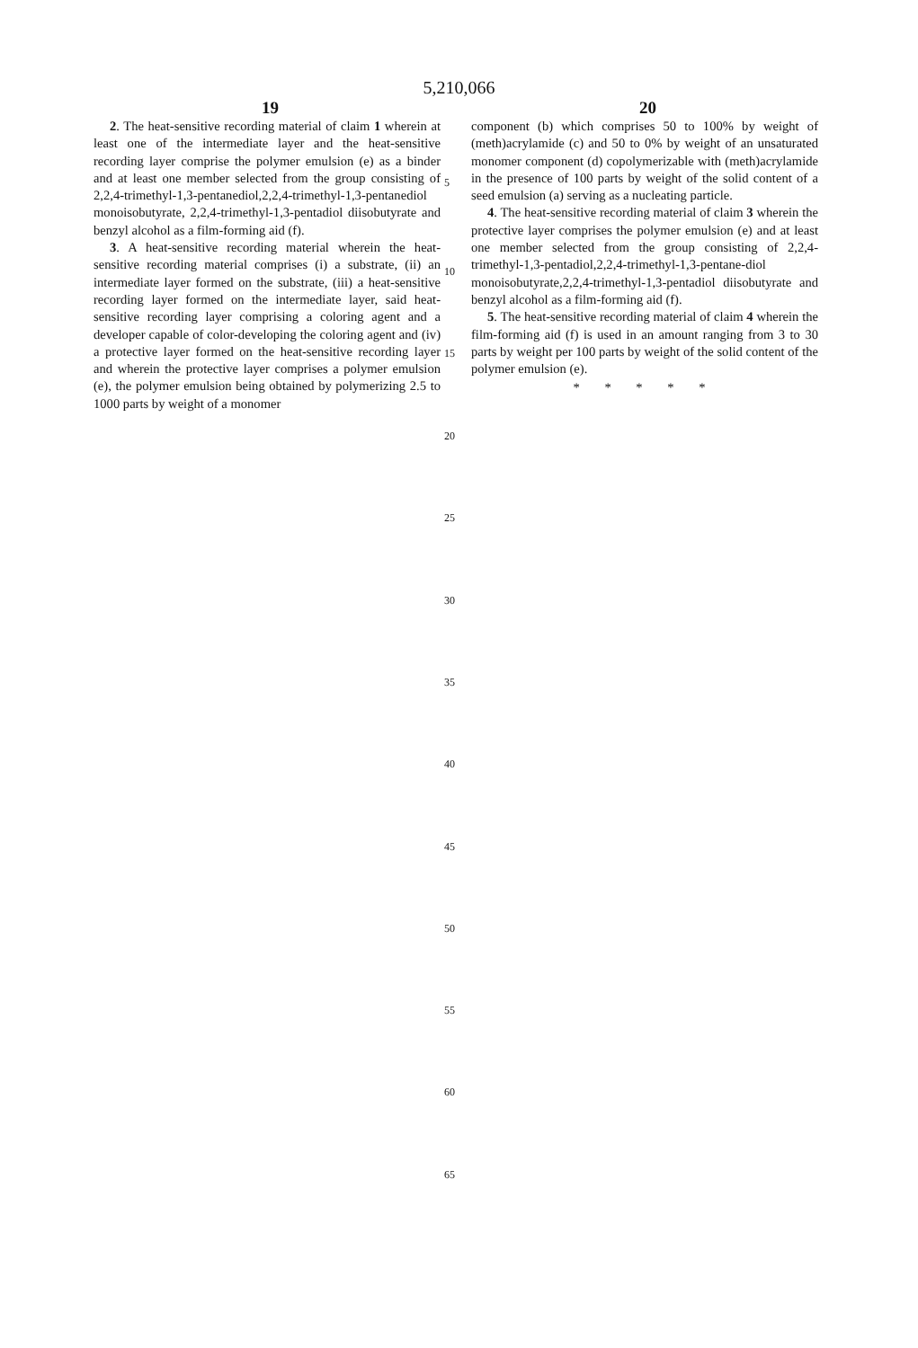5,210,066
19 20
2. The heat-sensitive recording material of claim 1 wherein at least one of the intermediate layer and the heat-sensitive recording layer comprise the polymer emulsion (e) as a binder and at least one member selected from the group consisting of 2,2,4-trimethyl-1,3-pentanediol,2,2,4-trimethyl-1,3-pentanediol monoisobutyrate, 2,2,4-trimethyl-1,3-pentadiol diisobutyrate and benzyl alcohol as a film-forming aid (f).
3. A heat-sensitive recording material wherein the heat-sensitive recording material comprises (i) a substrate, (ii) an intermediate layer formed on the substrate, (iii) a heat-sensitive recording layer formed on the intermediate layer, said heat-sensitive recording layer comprising a coloring agent and a developer capable of color-developing the coloring agent and (iv) a protective layer formed on the heat-sensitive recording layer and wherein the protective layer comprises a polymer emulsion (e), the polymer emulsion being obtained by polymerizing 2.5 to 1000 parts by weight of a monomer
5
10
15
20
25
30
35
40
45
50
55
60
65
component (b) which comprises 50 to 100% by weight of (meth)acrylamide (c) and 50 to 0% by weight of an unsaturated monomer component (d) copolymerizable with (meth)acrylamide in the presence of 100 parts by weight of the solid content of a seed emulsion (a) serving as a nucleating particle.
4. The heat-sensitive recording material of claim 3 wherein the protective layer comprises the polymer emulsion (e) and at least one member selected from the group consisting of 2,2,4-trimethyl-1,3-pentadiol,2,2,4-trimethyl-1,3-pentane-diol monoisobutyrate,2,2,4-trimethyl-1,3-pentadiol diisobutyrate and benzyl alcohol as a film-forming aid (f).
5. The heat-sensitive recording material of claim 4 wherein the film-forming aid (f) is used in an amount ranging from 3 to 30 parts by weight per 100 parts by weight of the solid content of the polymer emulsion (e).
* * * * *